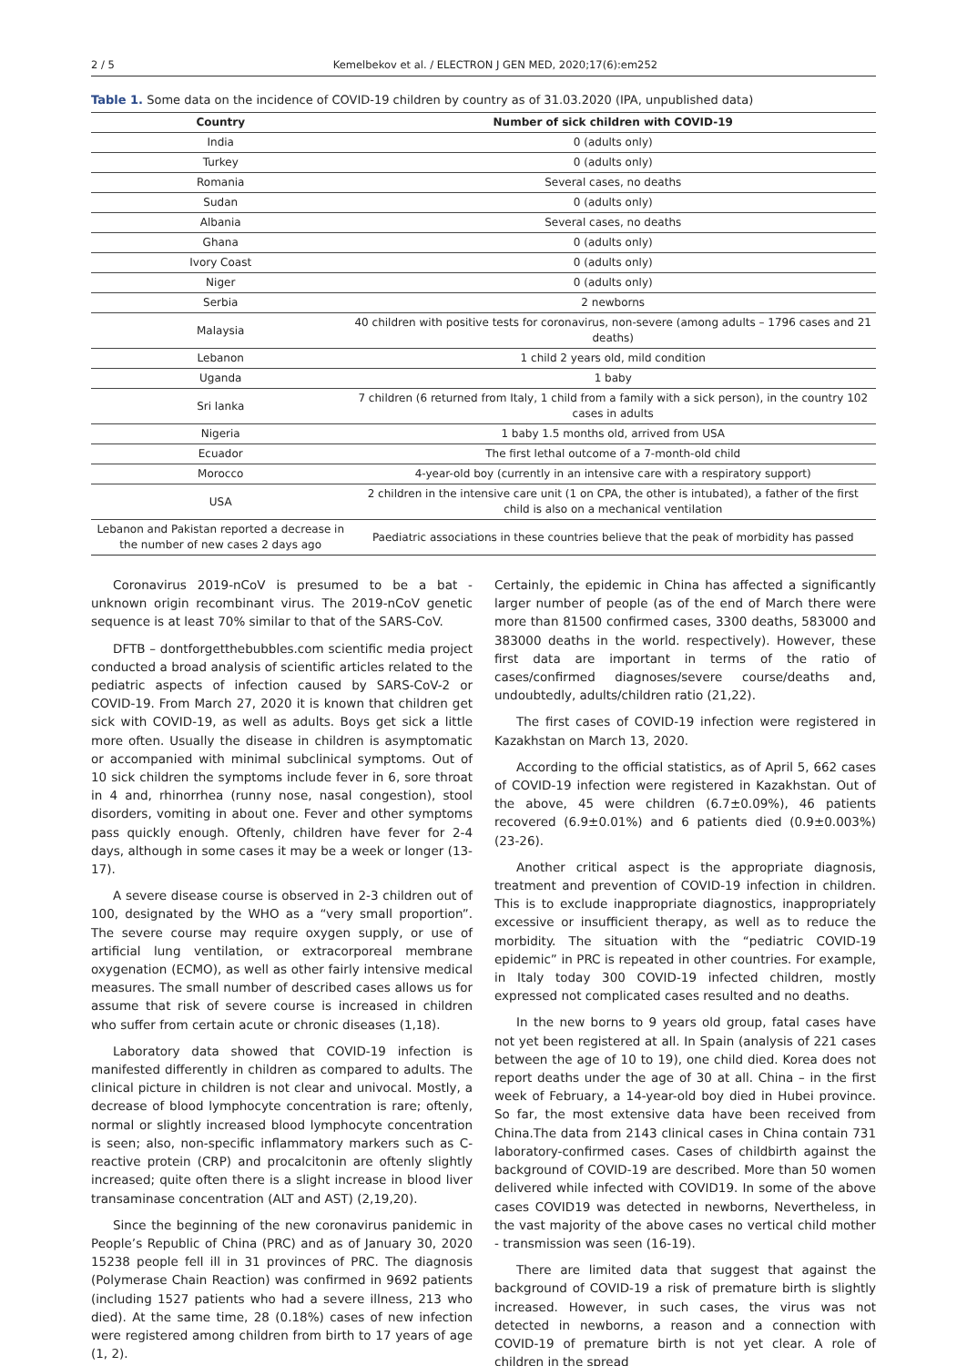2 / 5 Kemelbekov et al. / ELECTRON J GEN MED, 2020;17(6):em252
Table 1. Some data on the incidence of COVID-19 children by country as of 31.03.2020 (IPA, unpublished data)
| Country | Number of sick children with COVID-19 |
| --- | --- |
| India | 0 (adults only) |
| Turkey | 0 (adults only) |
| Romania | Several cases, no deaths |
| Sudan | 0 (adults only) |
| Albania | Several cases, no deaths |
| Ghana | 0 (adults only) |
| Ivory Coast | 0 (adults only) |
| Niger | 0 (adults only) |
| Serbia | 2 newborns |
| Malaysia | 40 children with positive tests for coronavirus, non-severe (among adults – 1796 cases and 21 deaths) |
| Lebanon | 1 child 2 years old, mild condition |
| Uganda | 1 baby |
| Sri lanka | 7 children (6 returned from Italy, 1 child from a family with a sick person), in the country 102 cases in adults |
| Nigeria | 1 baby 1.5 months old, arrived from USA |
| Ecuador | The first lethal outcome of a 7-month-old child |
| Morocco | 4-year-old boy (currently in an intensive care with a respiratory support) |
| USA | 2 children in the intensive care unit (1 on CPA, the other is intubated), a father of the first child is also on a mechanical ventilation |
| Lebanon and Pakistan reported a decrease in the number of new cases 2 days ago | Paediatric associations in these countries believe that the peak of morbidity has passed |
Coronavirus 2019-nCoV is presumed to be a bat - unknown origin recombinant virus. The 2019-nCoV genetic sequence is at least 70% similar to that of the SARS-CoV.
DFTB – dontforgetthebubbles.com scientific media project conducted a broad analysis of scientific articles related to the pediatric aspects of infection caused by SARS-CoV-2 or COVID-19. From March 27, 2020 it is known that children get sick with COVID-19, as well as adults. Boys get sick a little more often. Usually the disease in children is asymptomatic or accompanied with minimal subclinical symptoms. Out of 10 sick children the symptoms include fever in 6, sore throat in 4 and, rhinorrhea (runny nose, nasal congestion), stool disorders, vomiting in about one. Fever and other symptoms pass quickly enough. Oftenly, children have fever for 2-4 days, although in some cases it may be a week or longer (13-17).
A severe disease course is observed in 2-3 children out of 100, designated by the WHO as a “very small proportion”. The severe course may require oxygen supply, or use of artificial lung ventilation, or extracorporeal membrane oxygenation (ECMO), as well as other fairly intensive medical measures. The small number of described cases allows us for assume that risk of severe course is increased in children who suffer from certain acute or chronic diseases (1,18).
Laboratory data showed that COVID-19 infection is manifested differently in children as compared to adults. The clinical picture in children is not clear and univocal. Mostly, a decrease of blood lymphocyte concentration is rare; oftenly, normal or slightly increased blood lymphocyte concentration is seen; also, non-specific inflammatory markers such as C-reactive protein (CRP) and procalcitonin are oftenly slightly increased; quite often there is a slight increase in blood liver transaminase concentration (ALT and AST) (2,19,20).
Since the beginning of the new coronavirus panidemic in People’s Republic of China (PRC) and as of January 30, 2020 15238 people fell ill in 31 provinces of PRC. The diagnosis (Polymerase Chain Reaction) was confirmed in 9692 patients (including 1527 patients who had a severe illness, 213 who died). At the same time, 28 (0.18%) cases of new infection were registered among children from birth to 17 years of age (1, 2).
Certainly, the epidemic in China has affected a significantly larger number of people (as of the end of March there were more than 81500 confirmed cases, 3300 deaths, 583000 and 383000 deaths in the world. respectively). However, these first data are important in terms of the ratio of cases/confirmed diagnoses/severe course/deaths and, undoubtedly, adults/children ratio (21,22).
The first cases of COVID-19 infection were registered in Kazakhstan on March 13, 2020.
According to the official statistics, as of April 5, 662 cases of COVID-19 infection were registered in Kazakhstan. Out of the above, 45 were children (6.7±0.09%), 46 patients recovered (6.9±0.01%) and 6 patients died (0.9±0.003%) (23-26).
Another critical aspect is the appropriate diagnosis, treatment and prevention of COVID-19 infection in children. This is to exclude inappropriate diagnostics, inappropriately excessive or insufficient therapy, as well as to reduce the morbidity. The situation with the “pediatric COVID-19 epidemic” in PRC is repeated in other countries. For example, in Italy today 300 COVID-19 infected children, mostly expressed not complicated cases resulted and no deaths.
In the new borns to 9 years old group, fatal cases have not yet been registered at all. In Spain (analysis of 221 cases between the age of 10 to 19), one child died. Korea does not report deaths under the age of 30 at all. China – in the first week of February, a 14-year-old boy died in Hubei province. So far, the most extensive data have been received from China.The data from 2143 clinical cases in China contain 731 laboratory-confirmed cases. Cases of childbirth against the background of COVID-19 are described. More than 50 women delivered while infected with COVID19. In some of the above cases COVID19 was detected in newborns, Nevertheless, in the vast majority of the above cases no vertical child mother - transmission was seen (16-19).
There are limited data that suggest that against the background of COVID-19 a risk of premature birth is slightly increased. However, in such cases, the virus was not detected in newborns, a reason and a connection with COVID-19 of premature birth is not yet clear. A role of children in the spread